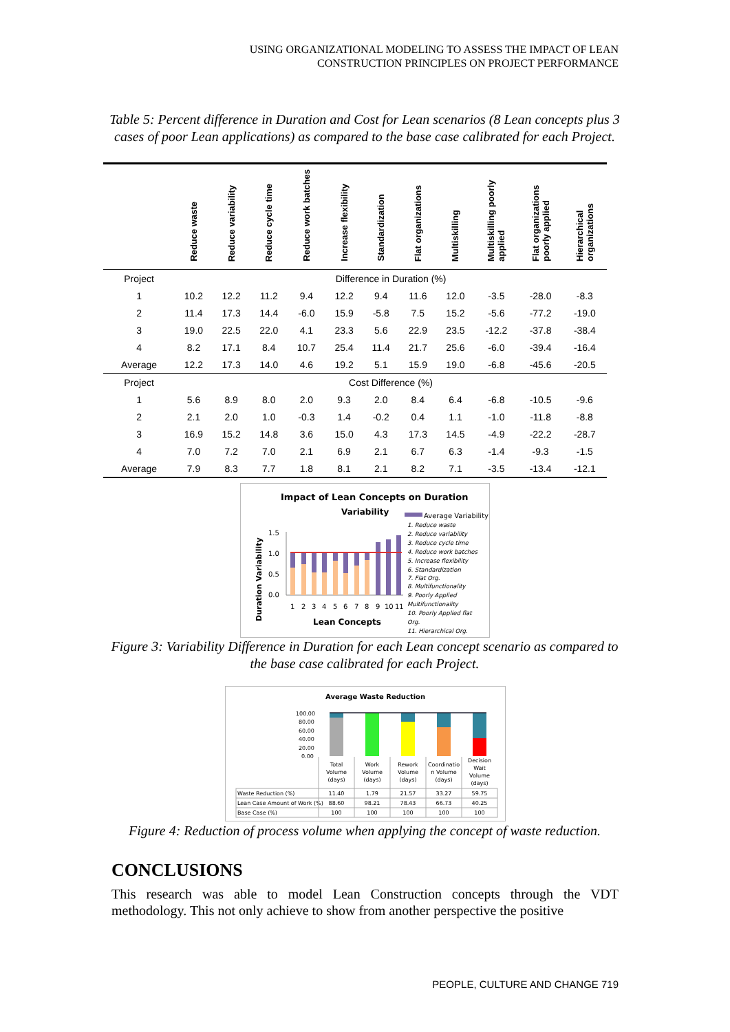USING ORGANIZATIONAL MODELING TO ASSESS THE IMPACT OF LEAN
CONSTRUCTION PRINCIPLES ON PROJECT PERFORMANCE
Table 5: Percent difference in Duration and Cost for Lean scenarios (8 Lean concepts plus 3 cases of poor Lean applications) as compared to the base case calibrated for each Project.
| | Reduce waste | Reduce variability | Reduce cycle time | Reduce work batches | Increase flexibility | Standardization | Flat organizations | Multiskilling | Multiskilling poorly applied | Flat organizations poorly applied | Hierarchical organizations |
| --- | --- | --- | --- | --- | --- | --- | --- | --- | --- | --- | --- |
| Project | Difference in Duration (%) | | | | | | | | | | |
| 1 | 10.2 | 12.2 | 11.2 | 9.4 | 12.2 | 9.4 | 11.6 | 12.0 | -3.5 | -28.0 | -8.3 |
| 2 | 11.4 | 17.3 | 14.4 | -6.0 | 15.9 | -5.8 | 7.5 | 15.2 | -5.6 | -77.2 | -19.0 |
| 3 | 19.0 | 22.5 | 22.0 | 4.1 | 23.3 | 5.6 | 22.9 | 23.5 | -12.2 | -37.8 | -38.4 |
| 4 | 8.2 | 17.1 | 8.4 | 10.7 | 25.4 | 11.4 | 21.7 | 25.6 | -6.0 | -39.4 | -16.4 |
| Average | 12.2 | 17.3 | 14.0 | 4.6 | 19.2 | 5.1 | 15.9 | 19.0 | -6.8 | -45.6 | -20.5 |
| Project | Cost Difference (%) | | | | | | | | | | |
| 1 | 5.6 | 8.9 | 8.0 | 2.0 | 9.3 | 2.0 | 8.4 | 6.4 | -6.8 | -10.5 | -9.6 |
| 2 | 2.1 | 2.0 | 1.0 | -0.3 | 1.4 | -0.2 | 0.4 | 1.1 | -1.0 | -11.8 | -8.8 |
| 3 | 16.9 | 15.2 | 14.8 | 3.6 | 15.0 | 4.3 | 17.3 | 14.5 | -4.9 | -22.2 | -28.7 |
| 4 | 7.0 | 7.2 | 7.0 | 2.1 | 6.9 | 2.1 | 6.7 | 6.3 | -1.4 | -9.3 | -1.5 |
| Average | 7.9 | 8.3 | 7.7 | 1.8 | 8.1 | 2.1 | 8.2 | 7.1 | -3.5 | -13.4 | -12.1 |
Impact of Lean Concepts on Duration
Variability
Duration Variability
1.5
1.0
0.5
0.0
1
2
3
4
5
6
7
8
9
10
11
Lean Concepts
Average Variability
1. Reduce waste
2. Reduce variability
3. Reduce cycle time
4. Reduce work batches
5. Increase flexibility
6. Standardization
7. Flat Org.
8. Multifunctionality
9. Poorly Applied
Multifunctionality
10. Poorly Applied flat
Org.
11. Hierarchical Org.
Figure 3: Variability Difference in Duration for each Lean concept scenario as compared to the base case calibrated for each Project.
Average Waste Reduction
100.00
80.00
60.00
40.00
20.00
0.00
Total
Volume
(days)
Work
Volume
(days)
Rework
Volume
(days)
Coordinatio
n Volume
(days)
Decision
Wait
Volume
(days)
11.40
1.79
21.57
33.27
59.75
88.60
98.21
78.43
66.73
40.25
100
100
100
100
100
Waste Reduction (%)
Lean Case Amount of Work (%)
Base Case (%)
Figure 4: Reduction of process volume when applying the concept of waste reduction.
CONCLUSIONS
This research was able to model Lean Construction concepts through the VDT methodology. This not only achieve to show from another perspective the positive
PEOPLE, CULTURE AND CHANGE 719